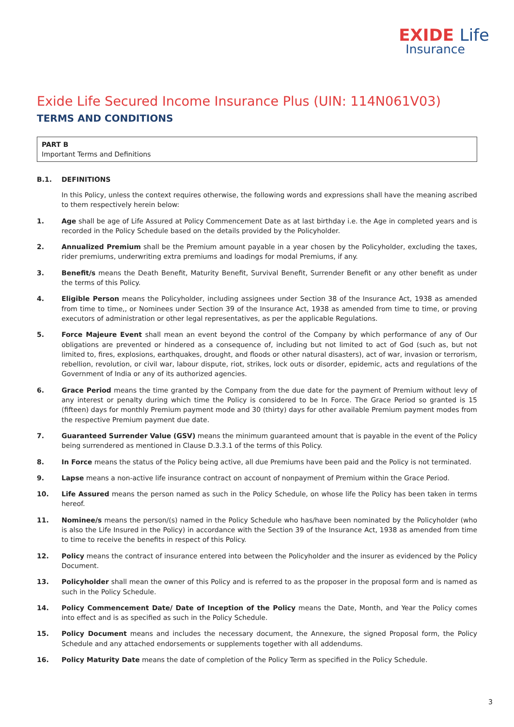EXIDE Life
Insurance
Exide Life Secured Income Insurance Plus (UIN: 114N061V03)
TERMS AND CONDITIONS
PART B
Important Terms and Definitions
B.1. DEFINITIONS
In this Policy, unless the context requires otherwise, the following words and expressions shall have the meaning ascribed to them respectively herein below:
1. Age shall be age of Life Assured at Policy Commencement Date as at last birthday i.e. the Age in completed years and is recorded in the Policy Schedule based on the details provided by the Policyholder.
2. Annualized Premium shall be the Premium amount payable in a year chosen by the Policyholder, excluding the taxes, rider premiums, underwriting extra premiums and loadings for modal Premiums, if any.
3. Benefit/s means the Death Benefit, Maturity Benefit, Survival Benefit, Surrender Benefit or any other benefit as under the terms of this Policy.
4. Eligible Person means the Policyholder, including assignees under Section 38 of the Insurance Act, 1938 as amended from time to time,, or Nominees under Section 39 of the Insurance Act, 1938 as amended from time to time, or proving executors of administration or other legal representatives, as per the applicable Regulations.
5. Force Majeure Event shall mean an event beyond the control of the Company by which performance of any of Our obligations are prevented or hindered as a consequence of, including but not limited to act of God (such as, but not limited to, fires, explosions, earthquakes, drought, and floods or other natural disasters), act of war, invasion or terrorism, rebellion, revolution, or civil war, labour dispute, riot, strikes, lock outs or disorder, epidemic, acts and regulations of the Government of India or any of its authorized agencies.
6. Grace Period means the time granted by the Company from the due date for the payment of Premium without levy of any interest or penalty during which time the Policy is considered to be In Force. The Grace Period so granted is 15 (fifteen) days for monthly Premium payment mode and 30 (thirty) days for other available Premium payment modes from the respective Premium payment due date.
7. Guaranteed Surrender Value (GSV) means the minimum guaranteed amount that is payable in the event of the Policy being surrendered as mentioned in Clause D.3.3.1 of the terms of this Policy.
8. In Force means the status of the Policy being active, all due Premiums have been paid and the Policy is not terminated.
9. Lapse means a non-active life insurance contract on account of nonpayment of Premium within the Grace Period.
10. Life Assured means the person named as such in the Policy Schedule, on whose life the Policy has been taken in terms hereof.
11. Nominee/s means the person/(s) named in the Policy Schedule who has/have been nominated by the Policyholder (who is also the Life Insured in the Policy) in accordance with the Section 39 of the Insurance Act, 1938 as amended from time to time to receive the benefits in respect of this Policy.
12. Policy means the contract of insurance entered into between the Policyholder and the insurer as evidenced by the Policy Document.
13. Policyholder shall mean the owner of this Policy and is referred to as the proposer in the proposal form and is named as such in the Policy Schedule.
14. Policy Commencement Date/ Date of Inception of the Policy means the Date, Month, and Year the Policy comes into effect and is as specified as such in the Policy Schedule.
15. Policy Document means and includes the necessary document, the Annexure, the signed Proposal form, the Policy Schedule and any attached endorsements or supplements together with all addendums.
16. Policy Maturity Date means the date of completion of the Policy Term as specified in the Policy Schedule.
3